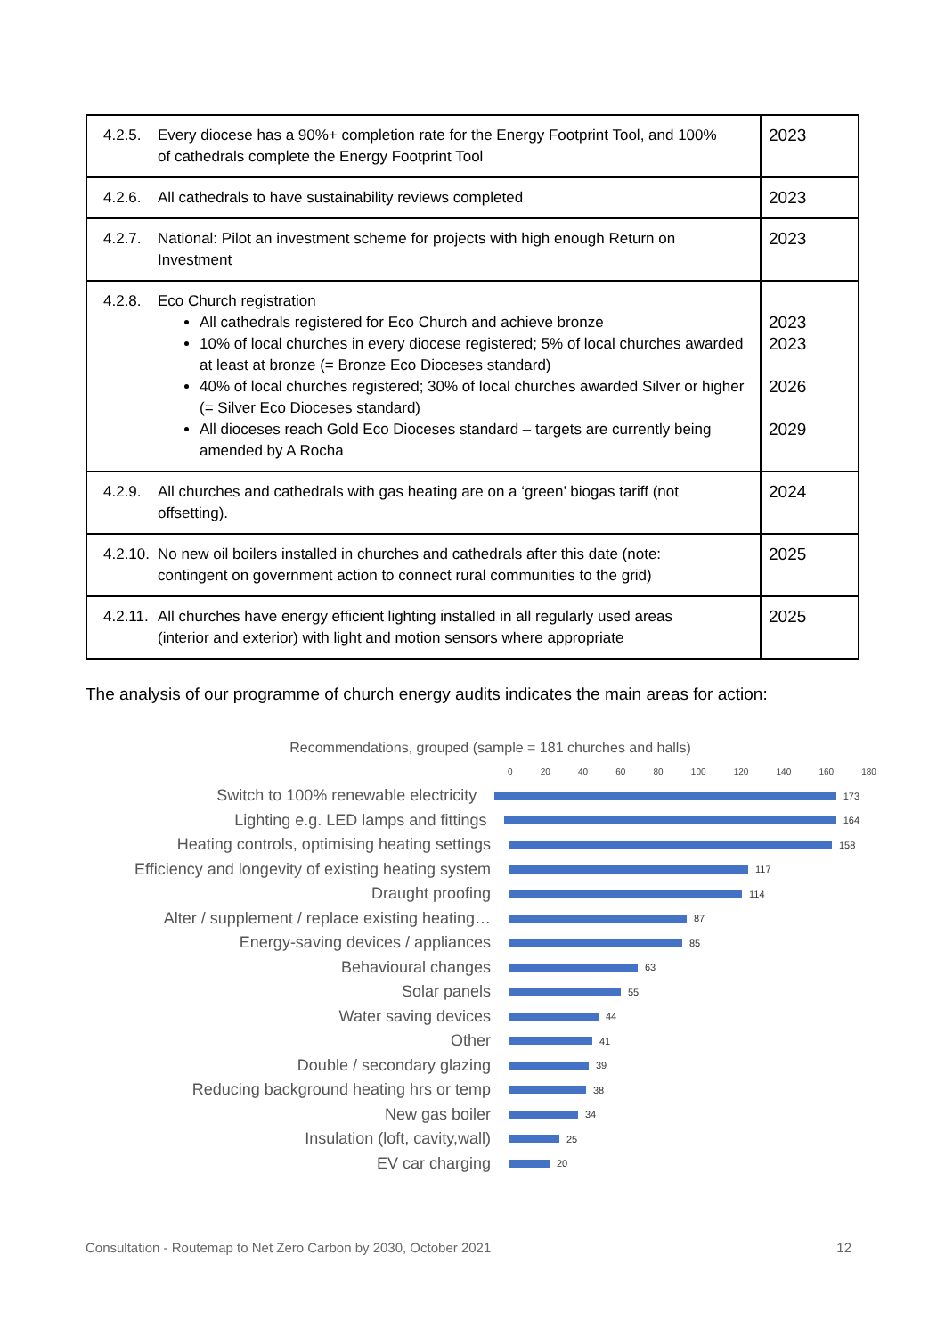| 4.2.5. Every diocese has a 90%+ completion rate for the Energy Footprint Tool, and 100% of cathedrals complete the Energy Footprint Tool | 2023 |
| 4.2.6. All cathedrals to have sustainability reviews completed | 2023 |
| 4.2.7. National: Pilot an investment scheme for projects with high enough Return on Investment | 2023 |
| 4.2.8. Eco Church registration All cathedrals registered for Eco Church and achieve bronze 10% of local churches in every diocese registered; 5% of local churches awarded at least at bronze (= Bronze Eco Dioceses standard) 40% of local churches registered; 30% of local churches awarded Silver or higher (= Silver Eco Dioceses standard) All dioceses reach Gold Eco Dioceses standard – targets are currently being amended by A Rocha | 2023 2023 2026 2029 |
| 4.2.9. All churches and cathedrals with gas heating are on a ‘green’ biogas tariff (not offsetting). | 2024 |
| 4.2.10. No new oil boilers installed in churches and cathedrals after this date (note: contingent on government action to connect rural communities to the grid) | 2025 |
| 4.2.11. All churches have energy efficient lighting installed in all regularly used areas (interior and exterior) with light and motion sensors where appropriate | 2025 |
The analysis of our programme of church energy audits indicates the main areas for action:
Recommendations, grouped (sample = 181 churches and halls)
0 20 40 60 80 100 120 140 160 180
Switch to 100% renewable electricity
173
Lighting e.g. LED lamps and fittings
164
Heating controls, optimising heating settings
158
Efficiency and longevity of existing heating system
117
Draught proofing
114
Alter / supplement / replace existing heating…
87
Energy-saving devices / appliances
85
Behavioural changes
63
Solar panels
55
Water saving devices
44
Other
41
Double / secondary glazing
39
Reducing background heating hrs or temp
38
New gas boiler
34
Insulation (loft, cavity,wall)
25
EV car charging
20
Consultation - Routemap to Net Zero Carbon by 2030, October 2021 12